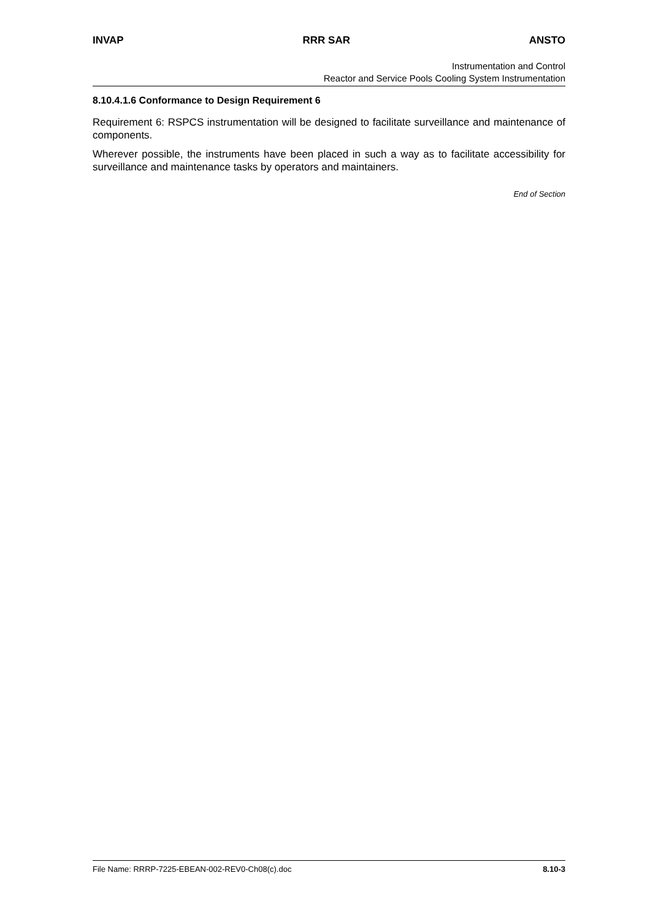INVAP RRR SAR ANSTO
Instrumentation and Control
Reactor and Service Pools Cooling System Instrumentation
8.10.4.1.6 Conformance to Design Requirement 6
Requirement 6: RSPCS instrumentation will be designed to facilitate surveillance and maintenance of components.
Wherever possible, the instruments have been placed in such a way as to facilitate accessibility for surveillance and maintenance tasks by operators and maintainers.
End of Section
File Name: RRRP-7225-EBEAN-002-REV0-Ch08(c).doc 8.10-3